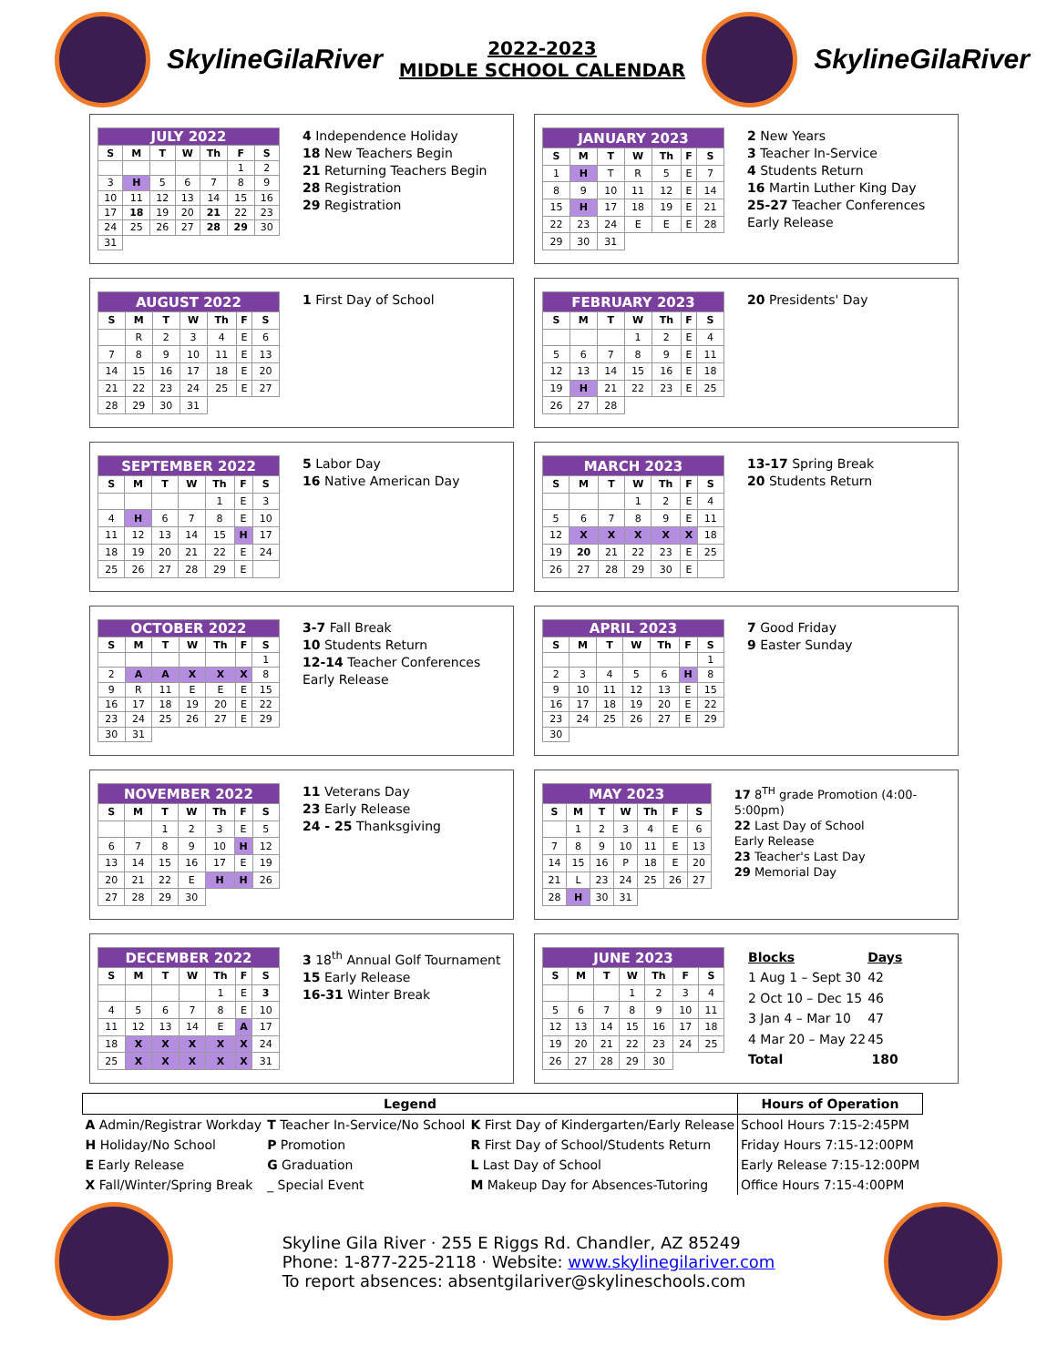SkylineGilaRiver
2022-2023
MIDDLE SCHOOL CALENDAR
SkylineGilaRiver
| JULY 2022 | | | | | | |
| --- | --- | --- | --- | --- | --- | --- |
| S | M | T | W | Th | F | S |
| | | | | | 1 | 2 |
| 3 | H | 5 | 6 | 7 | 8 | 9 |
| 10 | 11 | 12 | 13 | 14 | 15 | 16 |
| 17 | 18 | 19 | 20 | 21 | 22 | 23 |
| 24 | 25 | 26 | 27 | 28 | 29 | 30 |
| 31 | | | | | | |
4 Independence Holiday
18 New Teachers Begin
21 Returning Teachers Begin
28 Registration
29 Registration
| JANUARY 2023 | | | | | | |
| --- | --- | --- | --- | --- | --- | --- |
| S | M | T | W | Th | F | S |
| 1 | H | T | R | 5 | E | 7 |
| 8 | 9 | 10 | 11 | 12 | E | 14 |
| 15 | H | 17 | 18 | 19 | E | 21 |
| 22 | 23 | 24 | E | E | E | 28 |
| 29 | 30 | 31 | | | | |
2 New Years
3 Teacher In-Service
4 Students Return
16 Martin Luther King Day
25-27 Teacher Conferences
Early Release
| AUGUST 2022 | | | | | | |
| --- | --- | --- | --- | --- | --- | --- |
| S | M | T | W | Th | F | S |
| | R | 2 | 3 | 4 | E | 6 |
| 7 | 8 | 9 | 10 | 11 | E | 13 |
| 14 | 15 | 16 | 17 | 18 | E | 20 |
| 21 | 22 | 23 | 24 | 25 | E | 27 |
| 28 | 29 | 30 | 31 | | | |
1 First Day of School
| FEBRUARY 2023 | | | | | | |
| --- | --- | --- | --- | --- | --- | --- |
| S | M | T | W | Th | F | S |
| | | | 1 | 2 | E | 4 |
| 5 | 6 | 7 | 8 | 9 | E | 11 |
| 12 | 13 | 14 | 15 | 16 | E | 18 |
| 19 | H | 21 | 22 | 23 | E | 25 |
| 26 | 27 | 28 | | | | |
20 Presidents' Day
| SEPTEMBER 2022 | | | | | | |
| --- | --- | --- | --- | --- | --- | --- |
| S | M | T | W | Th | F | S |
| | | | | 1 | E | 3 |
| 4 | H | 6 | 7 | 8 | E | 10 |
| 11 | 12 | 13 | 14 | 15 | H | 17 |
| 18 | 19 | 20 | 21 | 22 | E | 24 |
| 25 | 26 | 27 | 28 | 29 | E | |
5 Labor Day
16 Native American Day
| MARCH 2023 | | | | | | |
| --- | --- | --- | --- | --- | --- | --- |
| S | M | T | W | Th | F | S |
| | | | 1 | 2 | E | 4 |
| 5 | 6 | 7 | 8 | 9 | E | 11 |
| 12 | X | X | X | X | X | 18 |
| 19 | 20 | 21 | 22 | 23 | E | 25 |
| 26 | 27 | 28 | 29 | 30 | E | |
13-17 Spring Break
20 Students Return
| OCTOBER 2022 | | | | | | |
| --- | --- | --- | --- | --- | --- | --- |
| S | M | T | W | Th | F | S |
| | | | | | | 1 |
| 2 | A | A | X | X | X | 8 |
| 9 | R | 11 | E | E | E | 15 |
| 16 | 17 | 18 | 19 | 20 | E | 22 |
| 23 | 24 | 25 | 26 | 27 | E | 29 |
| 30 | 31 | | | | | |
3-7 Fall Break
10 Students Return
12-14 Teacher Conferences
Early Release
| APRIL 2023 | | | | | | |
| --- | --- | --- | --- | --- | --- | --- |
| S | M | T | W | Th | F | S |
| | | | | | | 1 |
| 2 | 3 | 4 | 5 | 6 | H | 8 |
| 9 | 10 | 11 | 12 | 13 | E | 15 |
| 16 | 17 | 18 | 19 | 20 | E | 22 |
| 23 | 24 | 25 | 26 | 27 | E | 29 |
| 30 | | | | | | |
7 Good Friday
9 Easter Sunday
| NOVEMBER 2022 | | | | | | |
| --- | --- | --- | --- | --- | --- | --- |
| S | M | T | W | Th | F | S |
| | | 1 | 2 | 3 | E | 5 |
| 6 | 7 | 8 | 9 | 10 | H | 12 |
| 13 | 14 | 15 | 16 | 17 | E | 19 |
| 20 | 21 | 22 | E | H | H | 26 |
| 27 | 28 | 29 | 30 | | | |
11 Veterans Day
23 Early Release
24 - 25 Thanksgiving
| MAY 2023 | | | | | | |
| --- | --- | --- | --- | --- | --- | --- |
| S | M | T | W | Th | F | S |
| | 1 | 2 | 3 | 4 | E | 6 |
| 7 | 8 | 9 | 10 | 11 | E | 13 |
| 14 | 15 | 16 | P | 18 | E | 20 |
| 21 | L | 23 | 24 | 25 | 26 | 27 |
| 28 | H | 30 | 31 | | | |
17 8<sup>TH</sup> grade Promotion (4:00-5:00pm)
22 Last Day of School
Early Release
23 Teacher's Last Day
29 Memorial Day
| DECEMBER 2022 | | | | | | |
| --- | --- | --- | --- | --- | --- | --- |
| S | M | T | W | Th | F | S |
| | | | | 1 | E | 3 |
| 4 | 5 | 6 | 7 | 8 | E | 10 |
| 11 | 12 | 13 | 14 | E | A | 17 |
| 18 | X | X | X | X | X | 24 |
| 25 | X | X | X | X | X | 31 |
3 18<sup>th</sup> Annual Golf Tournament
15 Early Release
16-31 Winter Break
| JUNE 2023 | | | | | | |
| --- | --- | --- | --- | --- | --- | --- |
| S | M | T | W | Th | F | S |
| | | | 1 | 2 | 3 | 4 |
| 5 | 6 | 7 | 8 | 9 | 10 | 11 |
| 12 | 13 | 14 | 15 | 16 | 17 | 18 |
| 19 | 20 | 21 | 22 | 23 | 24 | 25 |
| 26 | 27 | 28 | 29 | 30 | | |
| Blocks | Days |
| --- | --- |
| 1 Aug 1 – Sept 30 | 42 |
| 2 Oct 10 – Dec 15 | 46 |
| 3 Jan 4 – Mar 10 | 47 |
| 4 Mar 20 – May 22 | 45 |
| Total | 180 |
| Legend | | | Hours of Operation |
| --- | --- | --- | --- |
| A Admin/Registrar Workday | T Teacher In-Service/No School | K First Day of Kindergarten/Early Release | School Hours 7:15-2:45PM |
| H Holiday/No School | P Promotion | R First Day of School/Students Return | Friday Hours 7:15-12:00PM |
| E Early Release | G Graduation | L Last Day of School | Early Release 7:15-12:00PM |
| X Fall/Winter/Spring Break | _ Special Event | M Makeup Day for Absences-Tutoring | Office Hours 7:15-4:00PM |
Skyline Gila River · 255 E Riggs Rd. Chandler, AZ 85249
Phone: 1-877-225-2118 · Website: www.skylinegilariver.com
To report absences: absentgilariver@skylineschools.com